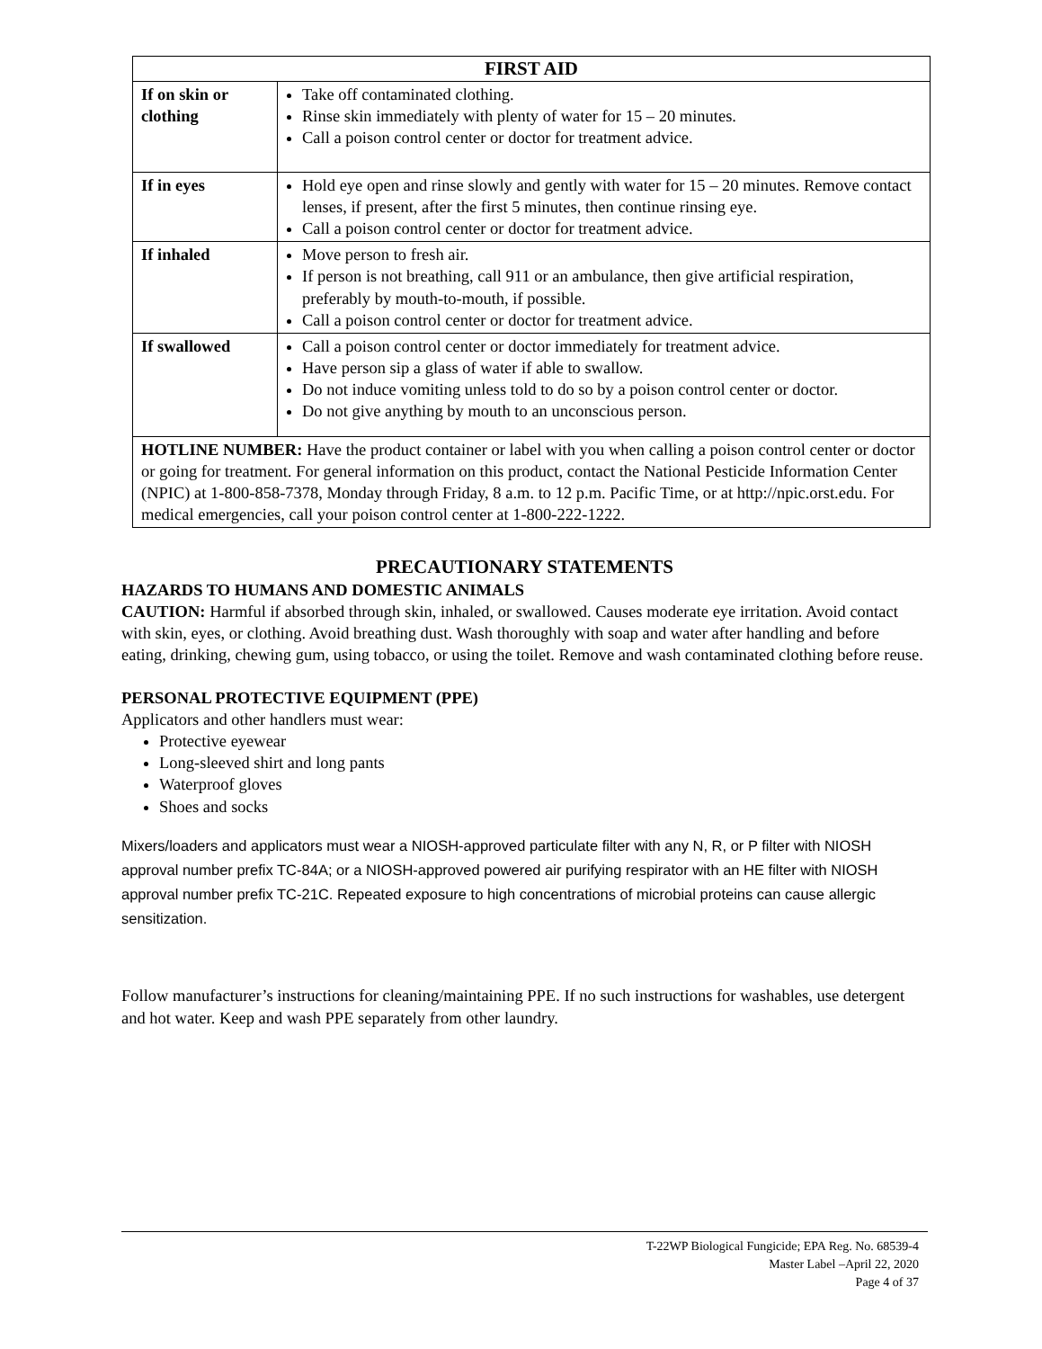| FIRST AID | |
| --- | --- |
| If on skin or clothing | Take off contaminated clothing. Rinse skin immediately with plenty of water for 15 – 20 minutes. Call a poison control center or doctor for treatment advice. |
| If in eyes | Hold eye open and rinse slowly and gently with water for 15 – 20 minutes. Remove contact lenses, if present, after the first 5 minutes, then continue rinsing eye. Call a poison control center or doctor for treatment advice. |
| If inhaled | Move person to fresh air. If person is not breathing, call 911 or an ambulance, then give artificial respiration, preferably by mouth-to-mouth, if possible. Call a poison control center or doctor for treatment advice. |
| If swallowed | Call a poison control center or doctor immediately for treatment advice. Have person sip a glass of water if able to swallow. Do not induce vomiting unless told to do so by a poison control center or doctor. Do not give anything by mouth to an unconscious person. |
| HOTLINE NUMBER: Have the product container or label with you when calling a poison control center or doctor or going for treatment. For general information on this product, contact the National Pesticide Information Center (NPIC) at 1-800-858-7378, Monday through Friday, 8 a.m. to 12 p.m. Pacific Time, or at http://npic.orst.edu. For medical emergencies, call your poison control center at 1-800-222-1222. | |
PRECAUTIONARY STATEMENTS
HAZARDS TO HUMANS AND DOMESTIC ANIMALS
CAUTION: Harmful if absorbed through skin, inhaled, or swallowed. Causes moderate eye irritation. Avoid contact with skin, eyes, or clothing. Avoid breathing dust. Wash thoroughly with soap and water after handling and before eating, drinking, chewing gum, using tobacco, or using the toilet. Remove and wash contaminated clothing before reuse.
PERSONAL PROTECTIVE EQUIPMENT (PPE)
Applicators and other handlers must wear:
Protective eyewear
Long-sleeved shirt and long pants
Waterproof gloves
Shoes and socks
Mixers/loaders and applicators must wear a NIOSH-approved particulate filter with any N, R, or P filter with NIOSH approval number prefix TC-84A; or a NIOSH-approved powered air purifying respirator with an HE filter with NIOSH approval number prefix TC-21C. Repeated exposure to high concentrations of microbial proteins can cause allergic sensitization.
Follow manufacturer’s instructions for cleaning/maintaining PPE. If no such instructions for washables, use detergent and hot water. Keep and wash PPE separately from other laundry.
T-22WP Biological Fungicide; EPA Reg. No. 68539-4
Master Label –April 22, 2020
Page 4 of 37